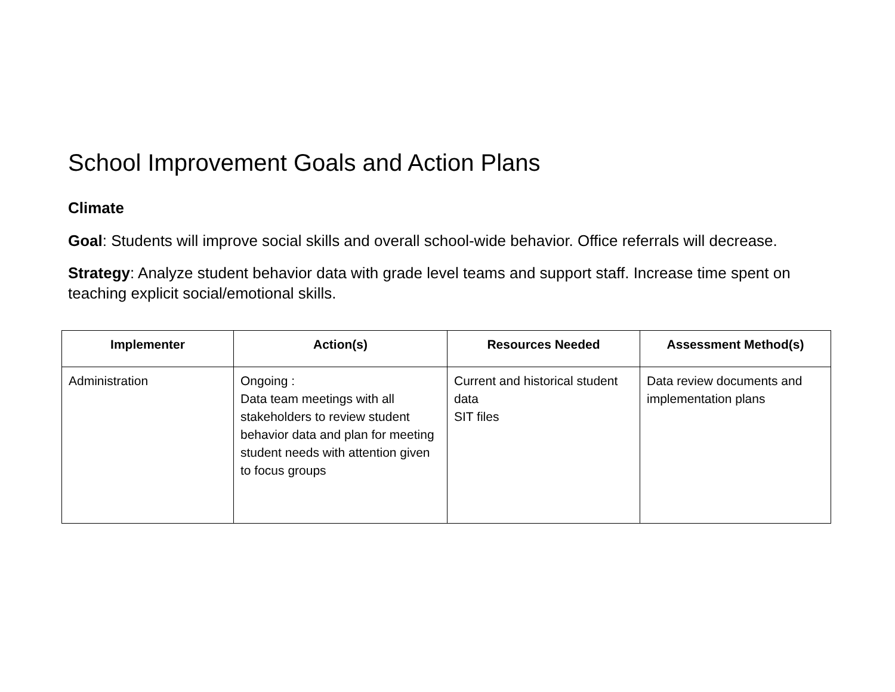School Improvement Goals and Action Plans
Climate
Goal: Students will improve social skills and overall school-wide behavior. Office referrals will decrease.
Strategy: Analyze student behavior data with grade level teams and support staff. Increase time spent on teaching explicit social/emotional skills.
| Implementer | Action(s) | Resources Needed | Assessment Method(s) |
| --- | --- | --- | --- |
| Administration | Ongoing : Data team meetings with all stakeholders to review student behavior data and plan for meeting student needs with attention given to focus groups | Current and historical student data SIT files | Data review documents and implementation plans |